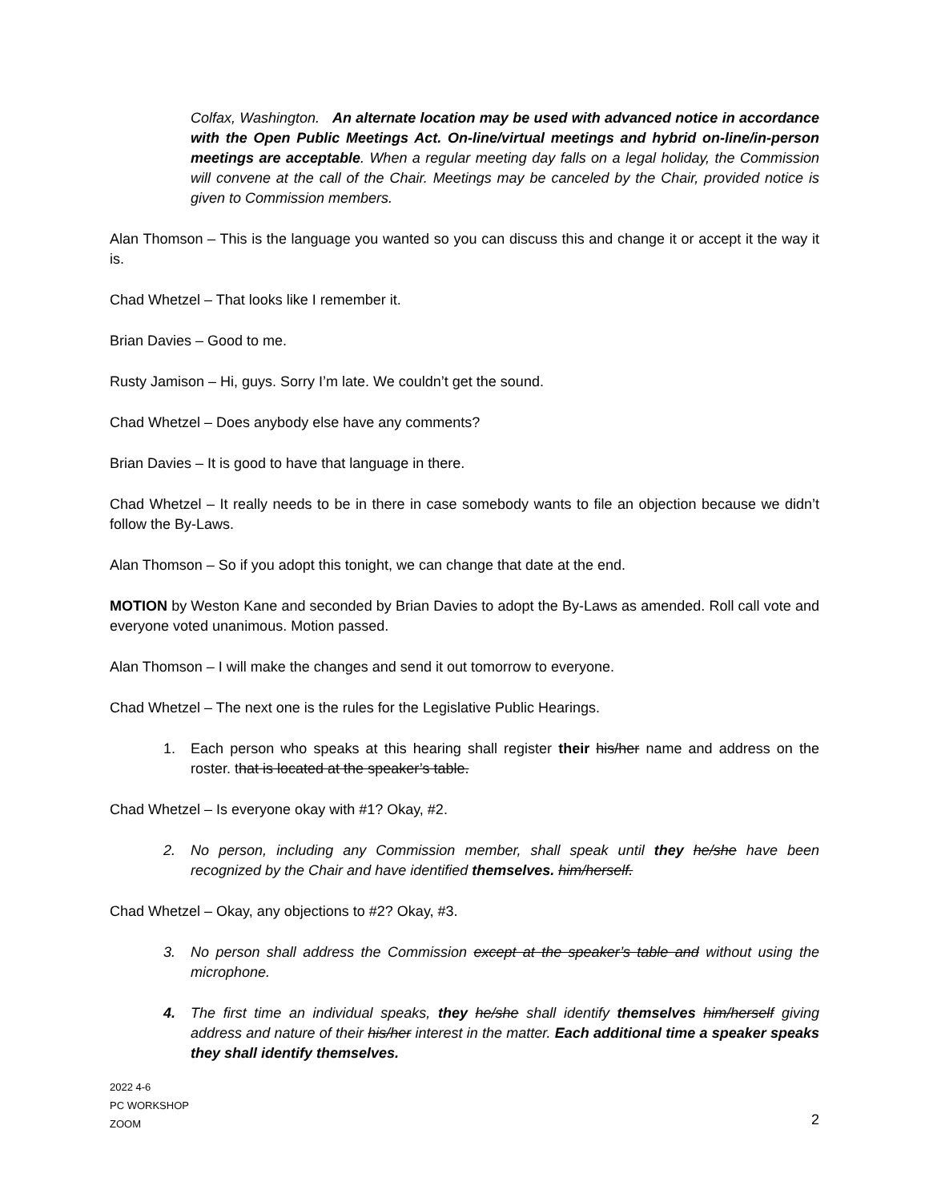Colfax, Washington. An alternate location may be used with advanced notice in accordance with the Open Public Meetings Act. On-line/virtual meetings and hybrid on-line/in-person meetings are acceptable. When a regular meeting day falls on a legal holiday, the Commission will convene at the call of the Chair. Meetings may be canceled by the Chair, provided notice is given to Commission members.
Alan Thomson – This is the language you wanted so you can discuss this and change it or accept it the way it is.
Chad Whetzel – That looks like I remember it.
Brian Davies – Good to me.
Rusty Jamison – Hi, guys. Sorry I’m late. We couldn’t get the sound.
Chad Whetzel – Does anybody else have any comments?
Brian Davies – It is good to have that language in there.
Chad Whetzel – It really needs to be in there in case somebody wants to file an objection because we didn’t follow the By-Laws.
Alan Thomson – So if you adopt this tonight, we can change that date at the end.
MOTION by Weston Kane and seconded by Brian Davies to adopt the By-Laws as amended. Roll call vote and everyone voted unanimous. Motion passed.
Alan Thomson – I will make the changes and send it out tomorrow to everyone.
Chad Whetzel – The next one is the rules for the Legislative Public Hearings.
1. Each person who speaks at this hearing shall register their his/her name and address on the roster. that is located at the speaker’s table.
Chad Whetzel – Is everyone okay with #1? Okay, #2.
2. No person, including any Commission member, shall speak until they he/she have been recognized by the Chair and have identified themselves. him/herself.
Chad Whetzel – Okay, any objections to #2? Okay, #3.
3. No person shall address the Commission except at the speaker’s table and without using the microphone.
4. The first time an individual speaks, they he/she shall identify themselves him/herself giving address and nature of their his/her interest in the matter. Each additional time a speaker speaks they shall identify themselves.
2022 4-6
PC WORKSHOP
ZOOM
2